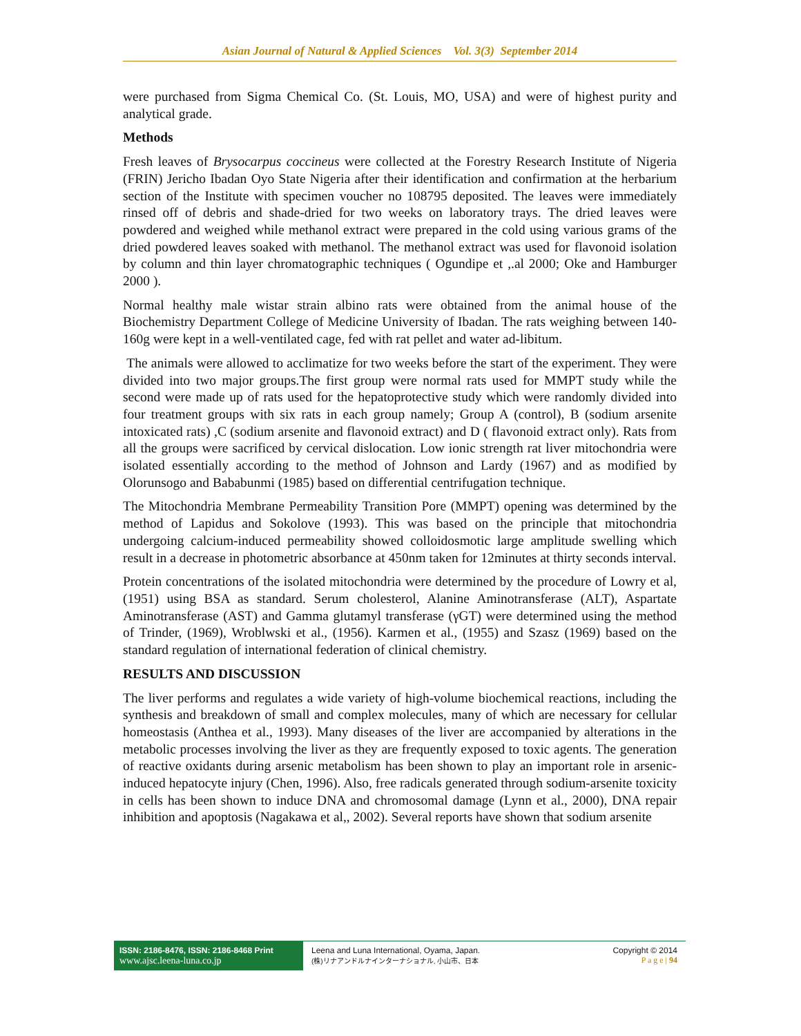Asian Journal of Natural & Applied Sciences Vol. 3(3) September 2014
were purchased from Sigma Chemical Co. (St. Louis, MO, USA) and were of highest purity and analytical grade.
Methods
Fresh leaves of Brysocarpus coccineus were collected at the Forestry Research Institute of Nigeria (FRIN) Jericho Ibadan Oyo State Nigeria after their identification and confirmation at the herbarium section of the Institute with specimen voucher no 108795 deposited. The leaves were immediately rinsed off of debris and shade-dried for two weeks on laboratory trays. The dried leaves were powdered and weighed while methanol extract were prepared in the cold using various grams of the dried powdered leaves soaked with methanol. The methanol extract was used for flavonoid isolation by column and thin layer chromatographic techniques ( Ogundipe et ,.al 2000; Oke and Hamburger 2000 ).
Normal healthy male wistar strain albino rats were obtained from the animal house of the Biochemistry Department College of Medicine University of Ibadan. The rats weighing between 140-160g were kept in a well-ventilated cage, fed with rat pellet and water ad-libitum.
The animals were allowed to acclimatize for two weeks before the start of the experiment. They were divided into two major groups.The first group were normal rats used for MMPT study while the second were made up of rats used for the hepatoprotective study which were randomly divided into four treatment groups with six rats in each group namely; Group A (control), B (sodium arsenite intoxicated rats) ,C (sodium arsenite and flavonoid extract) and D ( flavonoid extract only). Rats from all the groups were sacrificed by cervical dislocation. Low ionic strength rat liver mitochondria were isolated essentially according to the method of Johnson and Lardy (1967) and as modified by Olorunsogo and Bababunmi (1985) based on differential centrifugation technique.
The Mitochondria Membrane Permeability Transition Pore (MMPT) opening was determined by the method of Lapidus and Sokolove (1993). This was based on the principle that mitochondria undergoing calcium-induced permeability showed colloidosmotic large amplitude swelling which result in a decrease in photometric absorbance at 450nm taken for 12minutes at thirty seconds interval.
Protein concentrations of the isolated mitochondria were determined by the procedure of Lowry et al, (1951) using BSA as standard. Serum cholesterol, Alanine Aminotransferase (ALT), Aspartate Aminotransferase (AST) and Gamma glutamyl transferase (γGT) were determined using the method of Trinder, (1969), Wroblwski et al., (1956). Karmen et al., (1955) and Szasz (1969) based on the standard regulation of international federation of clinical chemistry.
RESULTS AND DISCUSSION
The liver performs and regulates a wide variety of high-volume biochemical reactions, including the synthesis and breakdown of small and complex molecules, many of which are necessary for cellular homeostasis (Anthea et al., 1993). Many diseases of the liver are accompanied by alterations in the metabolic processes involving the liver as they are frequently exposed to toxic agents. The generation of reactive oxidants during arsenic metabolism has been shown to play an important role in arsenic-induced hepatocyte injury (Chen, 1996). Also, free radicals generated through sodium-arsenite toxicity in cells has been shown to induce DNA and chromosomal damage (Lynn et al., 2000), DNA repair inhibition and apoptosis (Nagakawa et al,, 2002). Several reports have shown that sodium arsenite
ISSN: 2186-8476, ISSN: 2186-8468 Print
www.ajsc.leena-luna.co.jp
Leena and Luna International, Oyama, Japan.
(株)リナアンドルナインターナショナル, 小山市、日本
Copyright © 2014
P a g e | 94